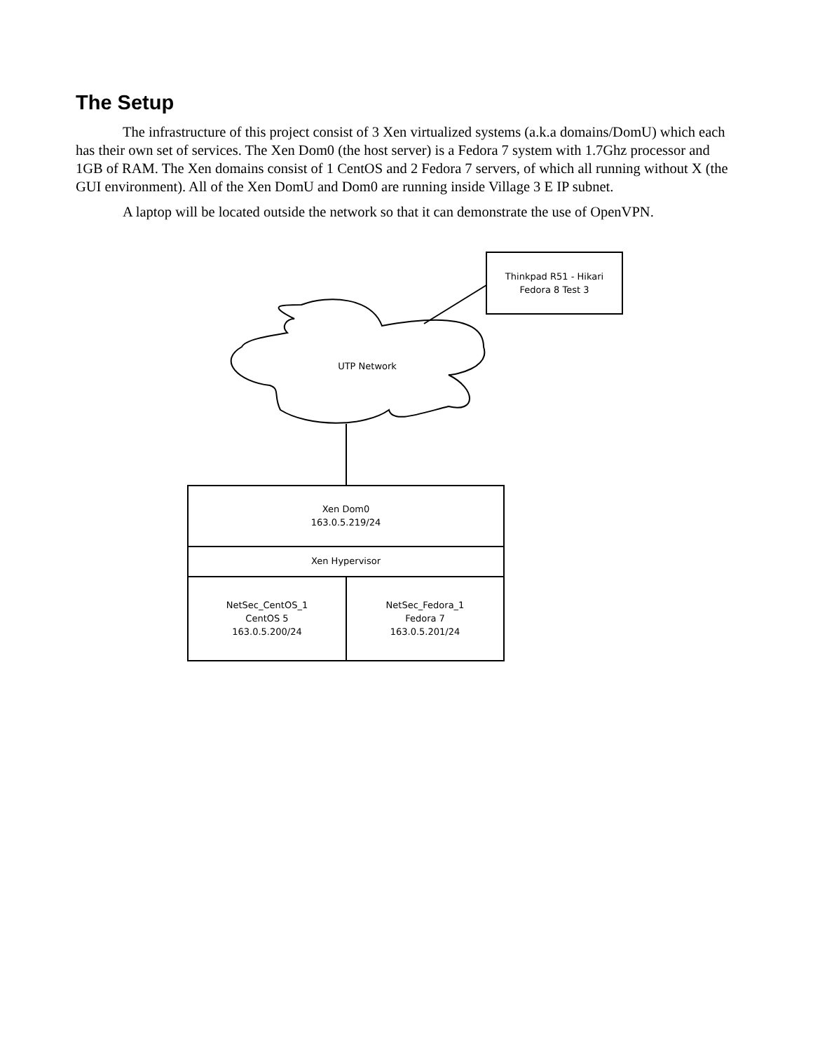The Setup
The infrastructure of this project consist of 3 Xen virtualized systems (a.k.a domains/DomU) which each has their own set of services. The Xen Dom0 (the host server) is a Fedora 7 system with 1.7Ghz processor and 1GB of RAM. The Xen domains consist of 1 CentOS and 2 Fedora 7 servers, of which all running without X (the GUI environment). All of the Xen DomU and Dom0 are running inside Village 3 E IP subnet.
A laptop will be located outside the network so that it can demonstrate the use of OpenVPN.
Thinkpad R51 - Hikari
Fedora 8 Test 3
UTP Network
Xen Dom0
163.0.5.219/24
Xen Hypervisor
NetSec_CentOS_1
CentOS 5
163.0.5.200/24
NetSec_Fedora_1
Fedora 7
163.0.5.201/24